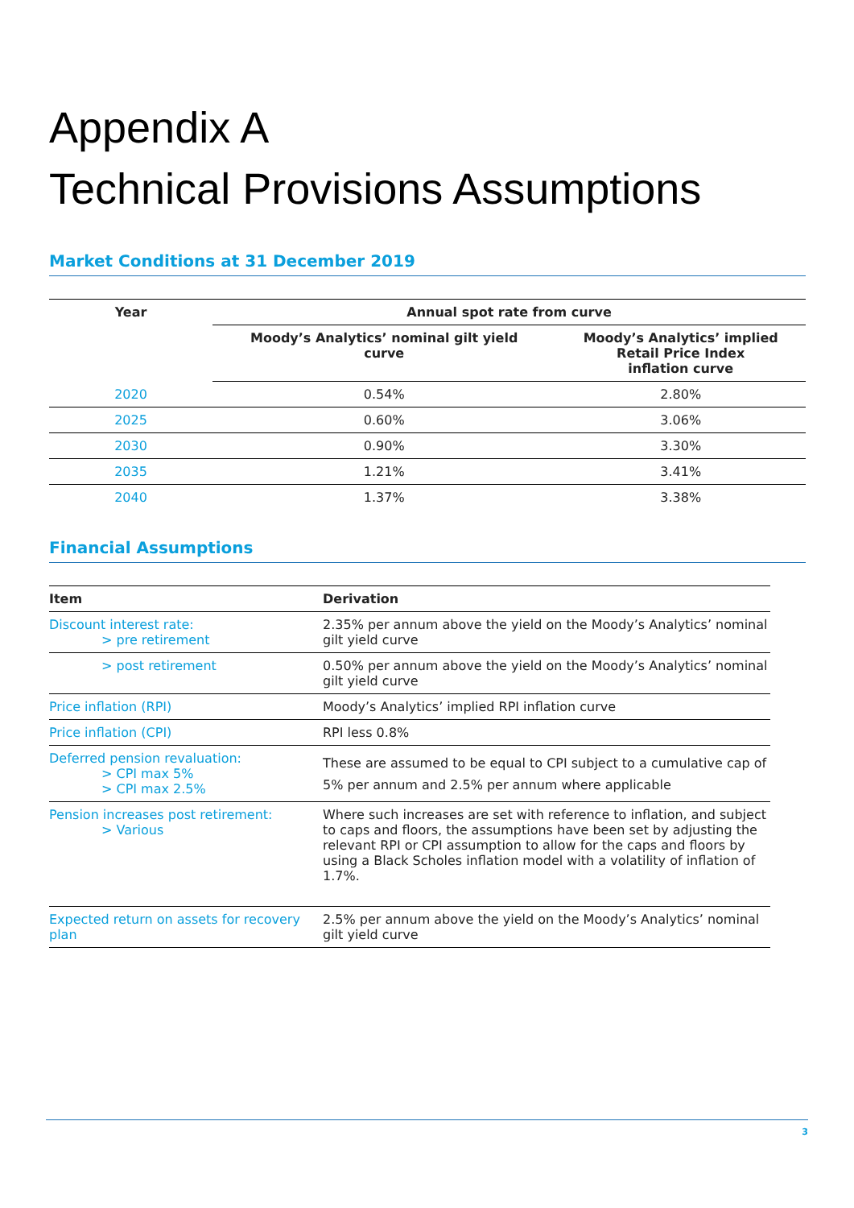Appendix A
Technical Provisions Assumptions
Market Conditions at 31 December 2019
| Year | Annual spot rate from curve | |
| --- | --- | --- |
| | Moody’s Analytics’ nominal gilt yield curve | Moody’s Analytics’ implied Retail Price Index inflation curve |
| 2020 | 0.54% | 2.80% |
| 2025 | 0.60% | 3.06% |
| 2030 | 0.90% | 3.30% |
| 2035 | 1.21% | 3.41% |
| 2040 | 1.37% | 3.38% |
Financial Assumptions
| Item | Derivation |
| --- | --- |
| Discount interest rate: > pre retirement | 2.35% per annum above the yield on the Moody’s Analytics’ nominal gilt yield curve |
| > post retirement | 0.50% per annum above the yield on the Moody’s Analytics’ nominal gilt yield curve |
| Price inflation (RPI) | Moody’s Analytics’ implied RPI inflation curve |
| Price inflation (CPI) | RPI less 0.8% |
| Deferred pension revaluation: > CPI max 5% > CPI max 2.5% | These are assumed to be equal to CPI subject to a cumulative cap of 5% per annum and 2.5% per annum where applicable |
| Pension increases post retirement: > Various | Where such increases are set with reference to inflation, and subject to caps and floors, the assumptions have been set by adjusting the relevant RPI or CPI assumption to allow for the caps and floors by using a Black Scholes inflation model with a volatility of inflation of 1.7%. |
| Expected return on assets for recovery plan | 2.5% per annum above the yield on the Moody’s Analytics’ nominal gilt yield curve |
3